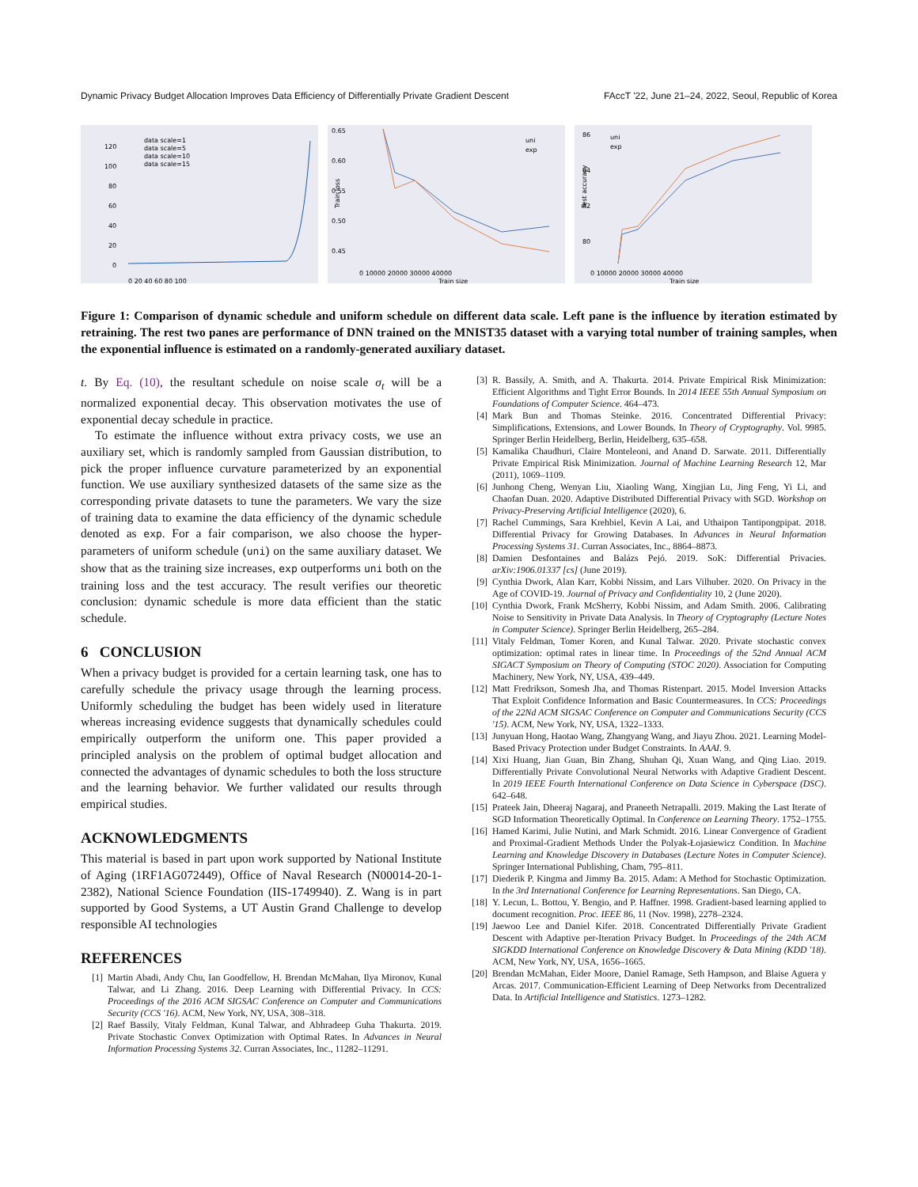Dynamic Privacy Budget Allocation Improves Data Efficiency of Differentially Private Gradient Descent FAccT '22, June 21–24, 2022, Seoul, Republic of Korea
120
100
80
60
40
20
0
0 20 40 60 80 100
data scale=1
data scale=5
data scale=10
data scale=15
0.65
0.60
0.55
0.50
0.45
Train loss
0 10000 20000 30000 40000
Train size
uni
exp
86
84
82
80
Test accuracy
0 10000 20000 30000 40000
Train size
uni
exp
Figure 1: Comparison of dynamic schedule and uniform schedule on different data scale. Left pane is the influence by iteration estimated by retraining. The rest two panes are performance of DNN trained on the MNIST35 dataset with a varying total number of training samples, when the exponential influence is estimated on a randomly-generated auxiliary dataset.
t. By Eq. (10), the resultant schedule on noise scale σ<sub>t</sub> will be a normalized exponential decay. This observation motivates the use of exponential decay schedule in practice.
To estimate the influence without extra privacy costs, we use an auxiliary set, which is randomly sampled from Gaussian distribution, to pick the proper influence curvature parameterized by an exponential function. We use auxiliary synthesized datasets of the same size as the corresponding private datasets to tune the parameters. We vary the size of training data to examine the data efficiency of the dynamic schedule denoted as exp. For a fair comparison, we also choose the hyper-parameters of uniform schedule (uni) on the same auxiliary dataset. We show that as the training size increases, exp outperforms uni both on the training loss and the test accuracy. The result verifies our theoretic conclusion: dynamic schedule is more data efficient than the static schedule.
6 CONCLUSION
When a privacy budget is provided for a certain learning task, one has to carefully schedule the privacy usage through the learning process. Uniformly scheduling the budget has been widely used in literature whereas increasing evidence suggests that dynamically schedules could empirically outperform the uniform one. This paper provided a principled analysis on the problem of optimal budget allocation and connected the advantages of dynamic schedules to both the loss structure and the learning behavior. We further validated our results through empirical studies.
ACKNOWLEDGMENTS
This material is based in part upon work supported by National Institute of Aging (1RF1AG072449), Office of Naval Research (N00014-20-1-2382), National Science Foundation (IIS-1749940). Z. Wang is in part supported by Good Systems, a UT Austin Grand Challenge to develop responsible AI technologies
REFERENCES
[1] Martin Abadi, Andy Chu, Ian Goodfellow, H. Brendan McMahan, Ilya Mironov, Kunal Talwar, and Li Zhang. 2016. Deep Learning with Differential Privacy. In CCS: Proceedings of the 2016 ACM SIGSAC Conference on Computer and Communications Security (CCS '16). ACM, New York, NY, USA, 308–318.
[2] Raef Bassily, Vitaly Feldman, Kunal Talwar, and Abhradeep Guha Thakurta. 2019. Private Stochastic Convex Optimization with Optimal Rates. In Advances in Neural Information Processing Systems 32. Curran Associates, Inc., 11282–11291.
[3] R. Bassily, A. Smith, and A. Thakurta. 2014. Private Empirical Risk Minimization: Efficient Algorithms and Tight Error Bounds. In 2014 IEEE 55th Annual Symposium on Foundations of Computer Science. 464–473.
[4] Mark Bun and Thomas Steinke. 2016. Concentrated Differential Privacy: Simplifications, Extensions, and Lower Bounds. In Theory of Cryptography. Vol. 9985. Springer Berlin Heidelberg, Berlin, Heidelberg, 635–658.
[5] Kamalika Chaudhuri, Claire Monteleoni, and Anand D. Sarwate. 2011. Differentially Private Empirical Risk Minimization. Journal of Machine Learning Research 12, Mar (2011), 1069–1109.
[6] Junhong Cheng, Wenyan Liu, Xiaoling Wang, Xingjian Lu, Jing Feng, Yi Li, and Chaofan Duan. 2020. Adaptive Distributed Differential Privacy with SGD. Workshop on Privacy-Preserving Artificial Intelligence (2020), 6.
[7] Rachel Cummings, Sara Krehbiel, Kevin A Lai, and Uthaipon Tantipongpipat. 2018. Differential Privacy for Growing Databases. In Advances in Neural Information Processing Systems 31. Curran Associates, Inc., 8864–8873.
[8] Damien Desfontaines and Balázs Pejó. 2019. SoK: Differential Privacies. arXiv:1906.01337 [cs] (June 2019).
[9] Cynthia Dwork, Alan Karr, Kobbi Nissim, and Lars Vilhuber. 2020. On Privacy in the Age of COVID-19. Journal of Privacy and Confidentiality 10, 2 (June 2020).
[10]
Cynthia Dwork, Frank McSherry, Kobbi Nissim, and Adam Smith. 2006. Calibrating Noise to Sensitivity in Private Data Analysis. In Theory of Cryptography (Lecture Notes in Computer Science). Springer Berlin Heidelberg, 265–284.
[11]
Vitaly Feldman, Tomer Koren, and Kunal Talwar. 2020. Private stochastic convex optimization: optimal rates in linear time. In Proceedings of the 52nd Annual ACM SIGACT Symposium on Theory of Computing (STOC 2020). Association for Computing Machinery, New York, NY, USA, 439–449.
[12]
Matt Fredrikson, Somesh Jha, and Thomas Ristenpart. 2015. Model Inversion Attacks That Exploit Confidence Information and Basic Countermeasures. In CCS: Proceedings of the 22Nd ACM SIGSAC Conference on Computer and Communications Security (CCS '15). ACM, New York, NY, USA, 1322–1333.
[13]
Junyuan Hong, Haotao Wang, Zhangyang Wang, and Jiayu Zhou. 2021. Learning Model-Based Privacy Protection under Budget Constraints. In AAAI. 9.
[14]
Xixi Huang, Jian Guan, Bin Zhang, Shuhan Qi, Xuan Wang, and Qing Liao. 2019. Differentially Private Convolutional Neural Networks with Adaptive Gradient Descent. In 2019 IEEE Fourth International Conference on Data Science in Cyberspace (DSC). 642–648.
[15]
Prateek Jain, Dheeraj Nagaraj, and Praneeth Netrapalli. 2019. Making the Last Iterate of SGD Information Theoretically Optimal. In Conference on Learning Theory. 1752–1755.
[16]
Hamed Karimi, Julie Nutini, and Mark Schmidt. 2016. Linear Convergence of Gradient and Proximal-Gradient Methods Under the Polyak-Łojasiewicz Condition. In Machine Learning and Knowledge Discovery in Databases (Lecture Notes in Computer Science). Springer International Publishing, Cham, 795–811.
[17]
Diederik P. Kingma and Jimmy Ba. 2015. Adam: A Method for Stochastic Optimization. In the 3rd International Conference for Learning Representations. San Diego, CA.
[18]
Y. Lecun, L. Bottou, Y. Bengio, and P. Haffner. 1998. Gradient-based learning applied to document recognition. Proc. IEEE 86, 11 (Nov. 1998), 2278–2324.
[19]
Jaewoo Lee and Daniel Kifer. 2018. Concentrated Differentially Private Gradient Descent with Adaptive per-Iteration Privacy Budget. In Proceedings of the 24th ACM SIGKDD International Conference on Knowledge Discovery & Data Mining (KDD '18). ACM, New York, NY, USA, 1656–1665.
[20]
Brendan McMahan, Eider Moore, Daniel Ramage, Seth Hampson, and Blaise Aguera y Arcas. 2017. Communication-Efficient Learning of Deep Networks from Decentralized Data. In Artificial Intelligence and Statistics. 1273–1282.